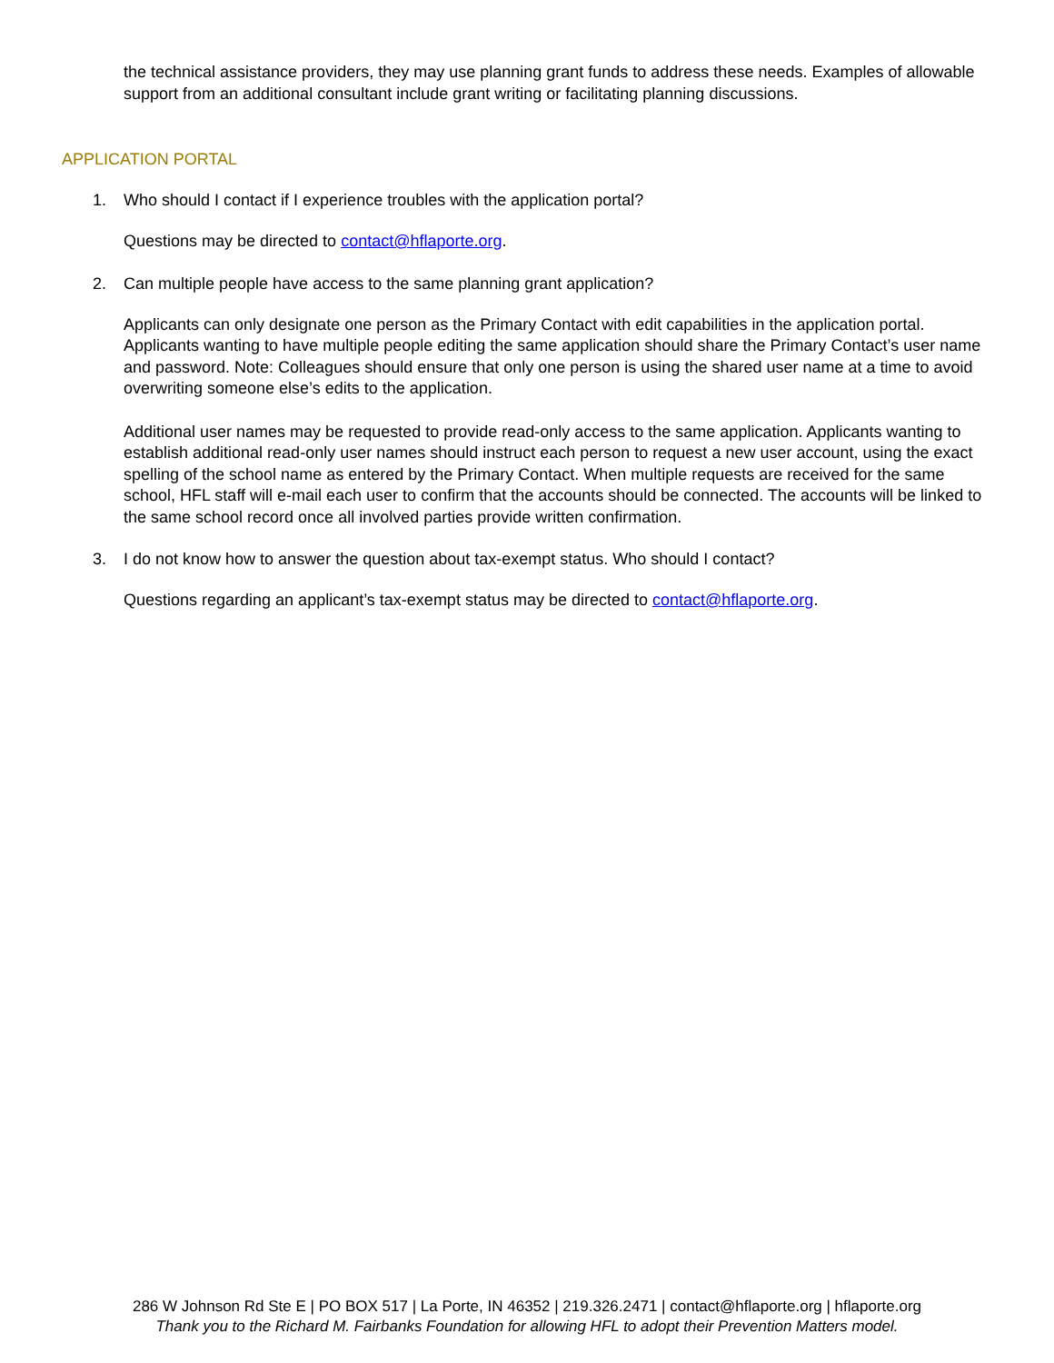the technical assistance providers, they may use planning grant funds to address these needs. Examples of allowable support from an additional consultant include grant writing or facilitating planning discussions.
APPLICATION PORTAL
1. Who should I contact if I experience troubles with the application portal?
Questions may be directed to contact@hflaporte.org.
2. Can multiple people have access to the same planning grant application?
Applicants can only designate one person as the Primary Contact with edit capabilities in the application portal. Applicants wanting to have multiple people editing the same application should share the Primary Contact’s user name and password. Note: Colleagues should ensure that only one person is using the shared user name at a time to avoid overwriting someone else’s edits to the application.
Additional user names may be requested to provide read-only access to the same application. Applicants wanting to establish additional read-only user names should instruct each person to request a new user account, using the exact spelling of the school name as entered by the Primary Contact. When multiple requests are received for the same school, HFL staff will e-mail each user to confirm that the accounts should be connected. The accounts will be linked to the same school record once all involved parties provide written confirmation.
3. I do not know how to answer the question about tax-exempt status. Who should I contact?
Questions regarding an applicant’s tax-exempt status may be directed to contact@hflaporte.org.
286 W Johnson Rd Ste E | PO BOX 517 | La Porte, IN 46352 | 219.326.2471 | contact@hflaporte.org | hflaporte.org
Thank you to the Richard M. Fairbanks Foundation for allowing HFL to adopt their Prevention Matters model.